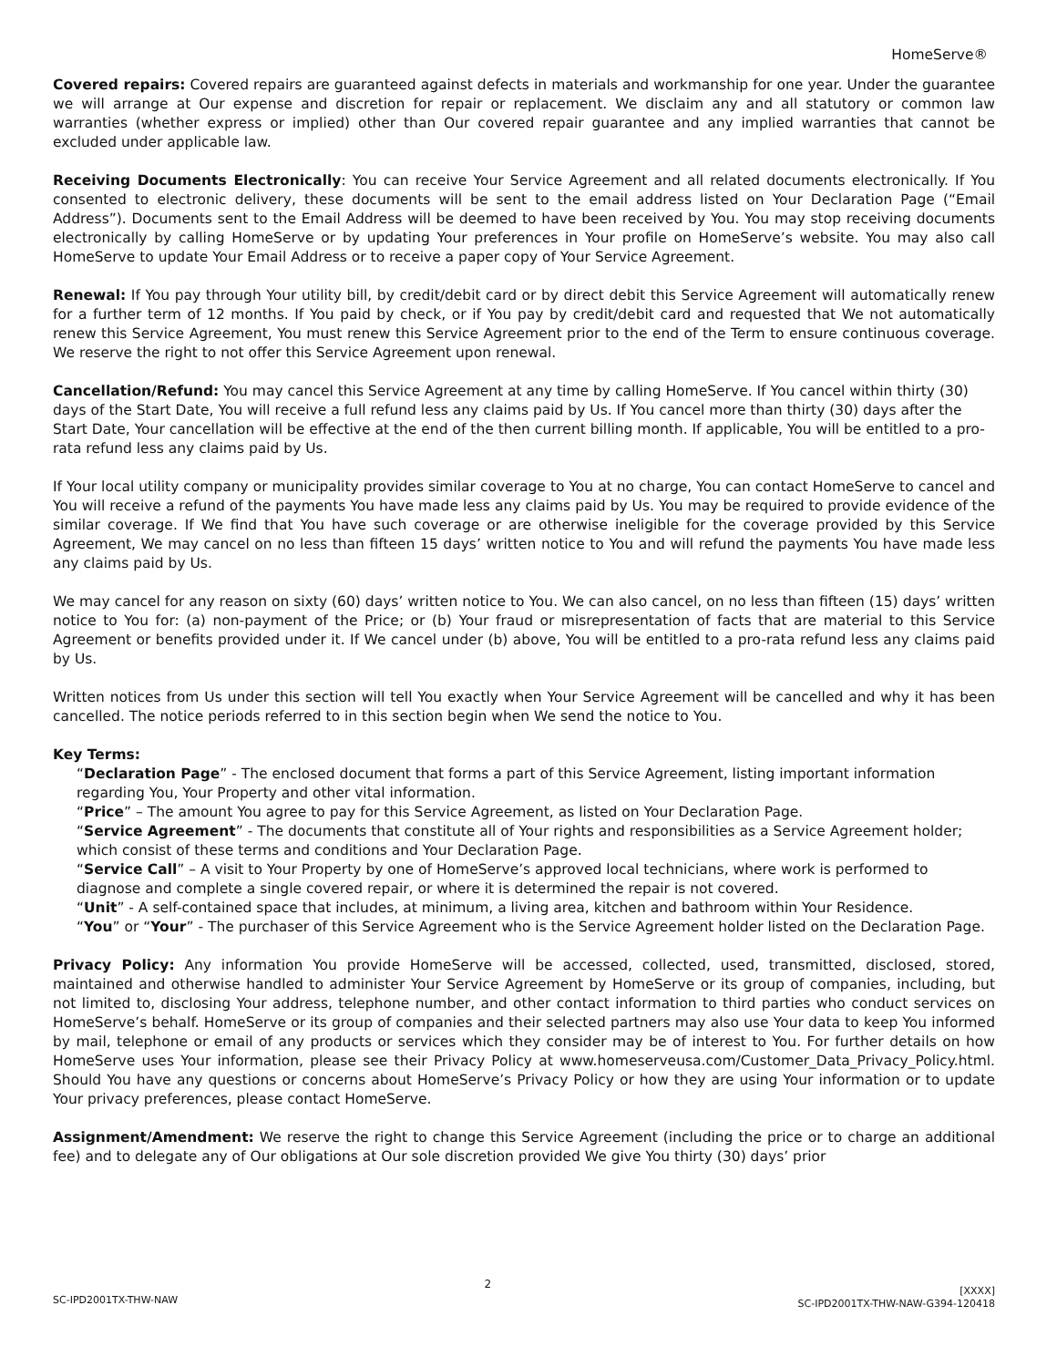HomeServe®
Covered repairs: Covered repairs are guaranteed against defects in materials and workmanship for one year. Under the guarantee we will arrange at Our expense and discretion for repair or replacement. We disclaim any and all statutory or common law warranties (whether express or implied) other than Our covered repair guarantee and any implied warranties that cannot be excluded under applicable law.
Receiving Documents Electronically: You can receive Your Service Agreement and all related documents electronically. If You consented to electronic delivery, these documents will be sent to the email address listed on Your Declaration Page (“Email Address”). Documents sent to the Email Address will be deemed to have been received by You. You may stop receiving documents electronically by calling HomeServe or by updating Your preferences in Your profile on HomeServe’s website. You may also call HomeServe to update Your Email Address or to receive a paper copy of Your Service Agreement.
Renewal: If You pay through Your utility bill, by credit/debit card or by direct debit this Service Agreement will automatically renew for a further term of 12 months. If You paid by check, or if You pay by credit/debit card and requested that We not automatically renew this Service Agreement, You must renew this Service Agreement prior to the end of the Term to ensure continuous coverage. We reserve the right to not offer this Service Agreement upon renewal.
Cancellation/Refund: You may cancel this Service Agreement at any time by calling HomeServe. If You cancel within thirty (30) days of the Start Date, You will receive a full refund less any claims paid by Us. If You cancel more than thirty (30) days after the Start Date, Your cancellation will be effective at the end of the then current billing month. If applicable, You will be entitled to a pro-rata refund less any claims paid by Us.
If Your local utility company or municipality provides similar coverage to You at no charge, You can contact HomeServe to cancel and You will receive a refund of the payments You have made less any claims paid by Us. You may be required to provide evidence of the similar coverage. If We find that You have such coverage or are otherwise ineligible for the coverage provided by this Service Agreement, We may cancel on no less than fifteen 15 days’ written notice to You and will refund the payments You have made less any claims paid by Us.
We may cancel for any reason on sixty (60) days’ written notice to You. We can also cancel, on no less than fifteen (15) days’ written notice to You for: (a) non-payment of the Price; or (b) Your fraud or misrepresentation of facts that are material to this Service Agreement or benefits provided under it. If We cancel under (b) above, You will be entitled to a pro-rata refund less any claims paid by Us.
Written notices from Us under this section will tell You exactly when Your Service Agreement will be cancelled and why it has been cancelled. The notice periods referred to in this section begin when We send the notice to You.
Key Terms:
“Declaration Page” - The enclosed document that forms a part of this Service Agreement, listing important information regarding You, Your Property and other vital information.
“Price” – The amount You agree to pay for this Service Agreement, as listed on Your Declaration Page.
“Service Agreement” - The documents that constitute all of Your rights and responsibilities as a Service Agreement holder; which consist of these terms and conditions and Your Declaration Page.
“Service Call” – A visit to Your Property by one of HomeServe’s approved local technicians, where work is performed to diagnose and complete a single covered repair, or where it is determined the repair is not covered.
“Unit” - A self-contained space that includes, at minimum, a living area, kitchen and bathroom within Your Residence.
“You” or “Your” - The purchaser of this Service Agreement who is the Service Agreement holder listed on the Declaration Page.
Privacy Policy: Any information You provide HomeServe will be accessed, collected, used, transmitted, disclosed, stored, maintained and otherwise handled to administer Your Service Agreement by HomeServe or its group of companies, including, but not limited to, disclosing Your address, telephone number, and other contact information to third parties who conduct services on HomeServe’s behalf. HomeServe or its group of companies and their selected partners may also use Your data to keep You informed by mail, telephone or email of any products or services which they consider may be of interest to You. For further details on how HomeServe uses Your information, please see their Privacy Policy at www.homeserveusa.com/Customer_Data_Privacy_Policy.html. Should You have any questions or concerns about HomeServe’s Privacy Policy or how they are using Your information or to update Your privacy preferences, please contact HomeServe.
Assignment/Amendment: We reserve the right to change this Service Agreement (including the price or to charge an additional fee) and to delegate any of Our obligations at Our sole discretion provided We give You thirty (30) days’ prior
SC-IPD2001TX-THW-NAW
2
[XXXX]
SC-IPD2001TX-THW-NAW-G394-120418